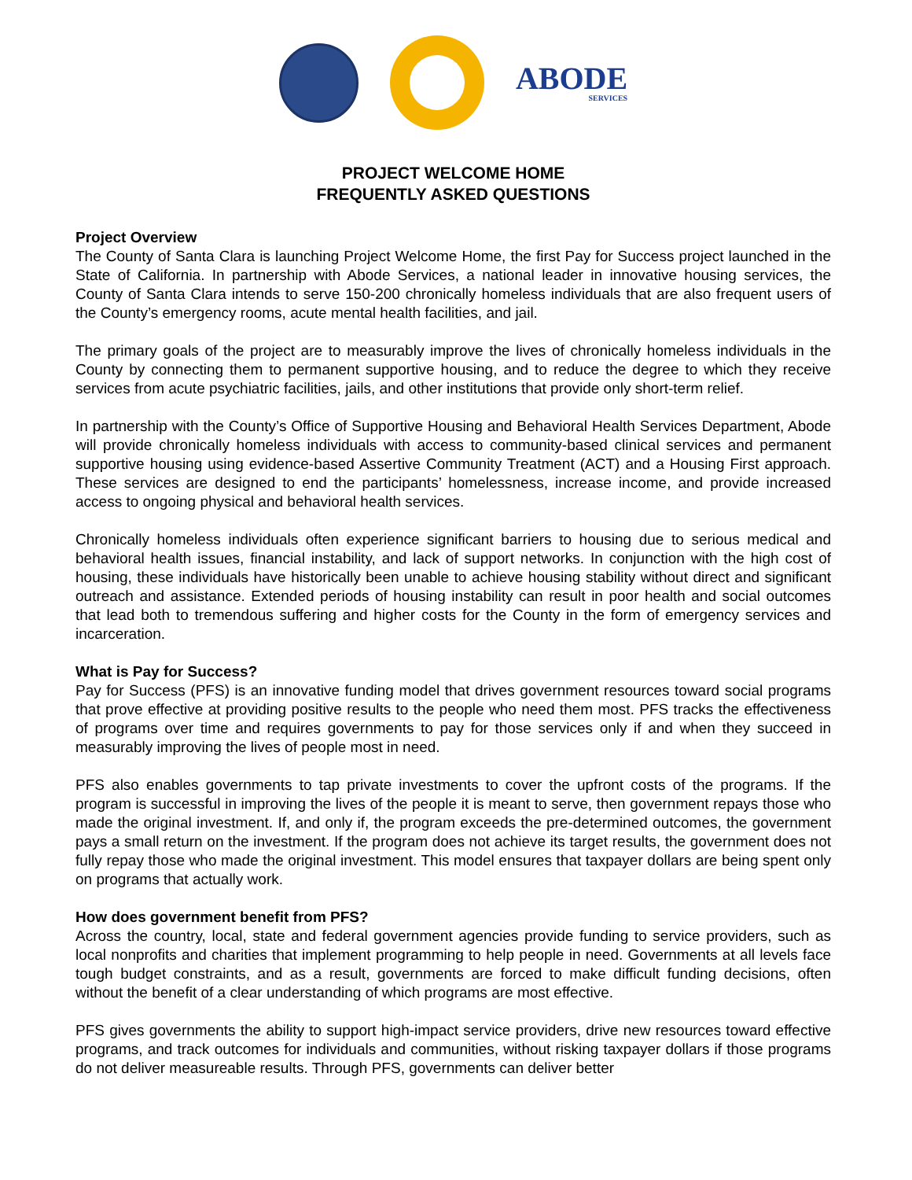ABODE
SERVICES
PROJECT WELCOME HOME
FREQUENTLY ASKED QUESTIONS
Project Overview
The County of Santa Clara is launching Project Welcome Home, the first Pay for Success project launched in the State of California. In partnership with Abode Services, a national leader in innovative housing services, the County of Santa Clara intends to serve 150-200 chronically homeless individuals that are also frequent users of the County’s emergency rooms, acute mental health facilities, and jail.
The primary goals of the project are to measurably improve the lives of chronically homeless individuals in the County by connecting them to permanent supportive housing, and to reduce the degree to which they receive services from acute psychiatric facilities, jails, and other institutions that provide only short-term relief.
In partnership with the County’s Office of Supportive Housing and Behavioral Health Services Department, Abode will provide chronically homeless individuals with access to community-based clinical services and permanent supportive housing using evidence-based Assertive Community Treatment (ACT) and a Housing First approach. These services are designed to end the participants’ homelessness, increase income, and provide increased access to ongoing physical and behavioral health services.
Chronically homeless individuals often experience significant barriers to housing due to serious medical and behavioral health issues, financial instability, and lack of support networks. In conjunction with the high cost of housing, these individuals have historically been unable to achieve housing stability without direct and significant outreach and assistance. Extended periods of housing instability can result in poor health and social outcomes that lead both to tremendous suffering and higher costs for the County in the form of emergency services and incarceration.
What is Pay for Success?
Pay for Success (PFS) is an innovative funding model that drives government resources toward social programs that prove effective at providing positive results to the people who need them most. PFS tracks the effectiveness of programs over time and requires governments to pay for those services only if and when they succeed in measurably improving the lives of people most in need.
PFS also enables governments to tap private investments to cover the upfront costs of the programs. If the program is successful in improving the lives of the people it is meant to serve, then government repays those who made the original investment. If, and only if, the program exceeds the pre-determined outcomes, the government pays a small return on the investment. If the program does not achieve its target results, the government does not fully repay those who made the original investment. This model ensures that taxpayer dollars are being spent only on programs that actually work.
How does government benefit from PFS?
Across the country, local, state and federal government agencies provide funding to service providers, such as local nonprofits and charities that implement programming to help people in need. Governments at all levels face tough budget constraints, and as a result, governments are forced to make difficult funding decisions, often without the benefit of a clear understanding of which programs are most effective.
PFS gives governments the ability to support high-impact service providers, drive new resources toward effective programs, and track outcomes for individuals and communities, without risking taxpayer dollars if those programs do not deliver measureable results. Through PFS, governments can deliver better